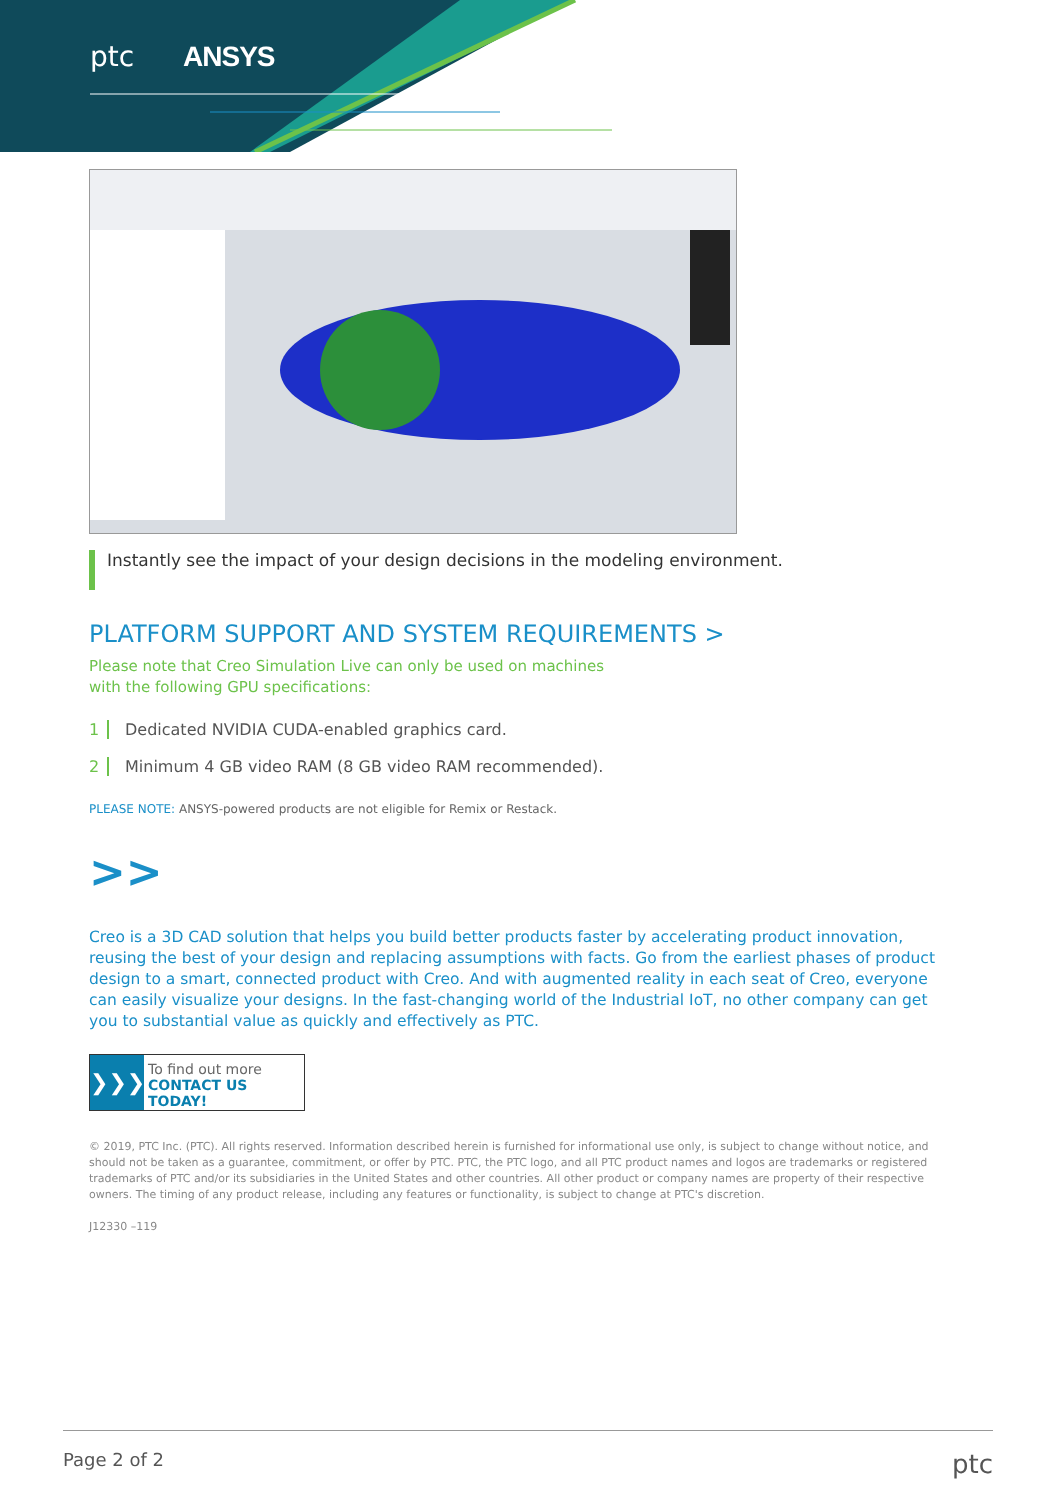ptc ANSYS
Instantly see the impact of your design decisions in the modeling environment.
PLATFORM SUPPORT AND SYSTEM REQUIREMENTS >
Please note that Creo Simulation Live can only be used on machines
with the following GPU specifications:
1 Dedicated NVIDIA CUDA-enabled graphics card.
2 Minimum 4 GB video RAM (8 GB video RAM recommended).
PLEASE NOTE: ANSYS-powered products are not eligible for Remix or Restack.
>>
Creo is a 3D CAD solution that helps you build better products faster by accelerating product innovation, reusing the best of your design and replacing assumptions with facts. Go from the earliest phases of product design to a smart, connected product with Creo. And with augmented reality in each seat of Creo, everyone can easily visualize your designs. In the fast-changing world of the Industrial IoT, no other company can get you to substantial value as quickly and effectively as PTC.
❯❯❯
To find out more
CONTACT US TODAY!
© 2019, PTC Inc. (PTC). All rights reserved. Information described herein is furnished for informational use only, is subject to change without notice, and should not be taken as a guarantee, commitment, or offer by PTC. PTC, the PTC logo, and all PTC product names and logos are trademarks or registered trademarks of PTC and/or its subsidiaries in the United States and other countries. All other product or company names are property of their respective owners. The timing of any product release, including any features or functionality, is subject to change at PTC's discretion.
J12330 –119
Page 2 of 2 ptc